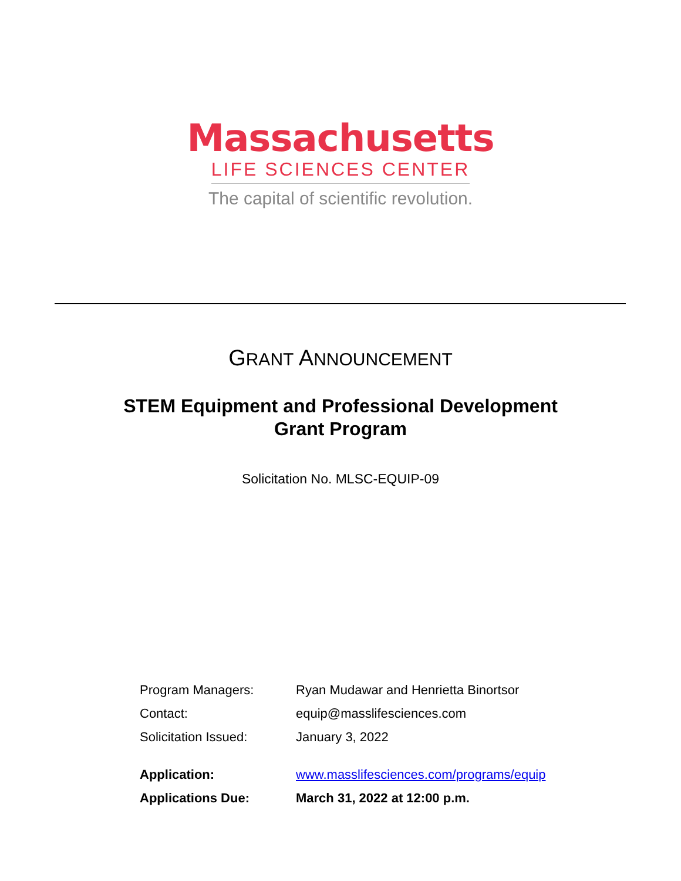Massachusetts
LIFE SCIENCES CENTER
The capital of scientific revolution.
GRANT ANNOUNCEMENT
STEM Equipment and Professional Development
Grant Program
Solicitation No. MLSC-EQUIP-09
| Program Managers: | Ryan Mudawar and Henrietta Binortsor |
| Contact: | equip@masslifesciences.com |
| Solicitation Issued: | January 3, 2022 |
| Application: | www.masslifesciences.com/programs/equip |
| Applications Due: | March 31, 2022 at 12:00 p.m. |